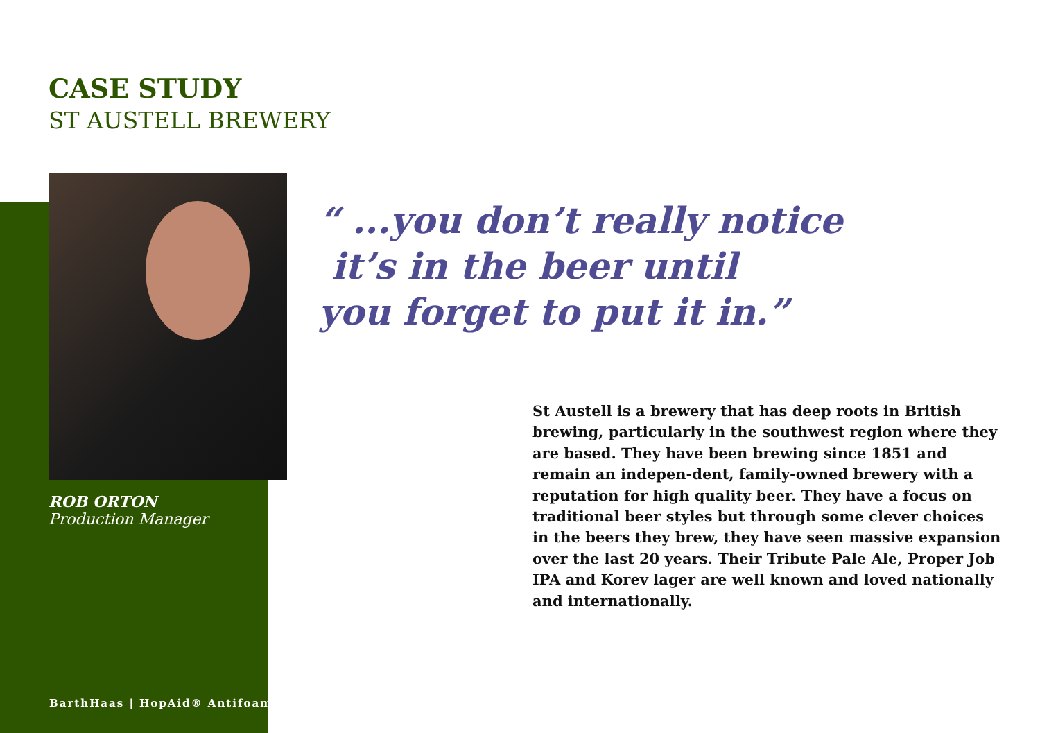CASE STUDY
ST AUSTELL BREWERY
ROB ORTON
Production Manager
“ ...you don’t really notice
it’s in the beer until
you forget to put it in.”
St Austell is a brewery that has deep roots in British brewing, particularly in the southwest region where they are based. They have been brewing since 1851 and remain an indepen-dent, family-owned brewery with a reputation for high quality beer. They have a focus on traditional beer styles but through some clever choices in the beers they brew, they have seen massive expansion over the last 20 years. Their Tribute Pale Ale, Proper Job IPA and Korev lager are well known and loved nationally and internationally.
BarthHaas | HopAid® Antifoam